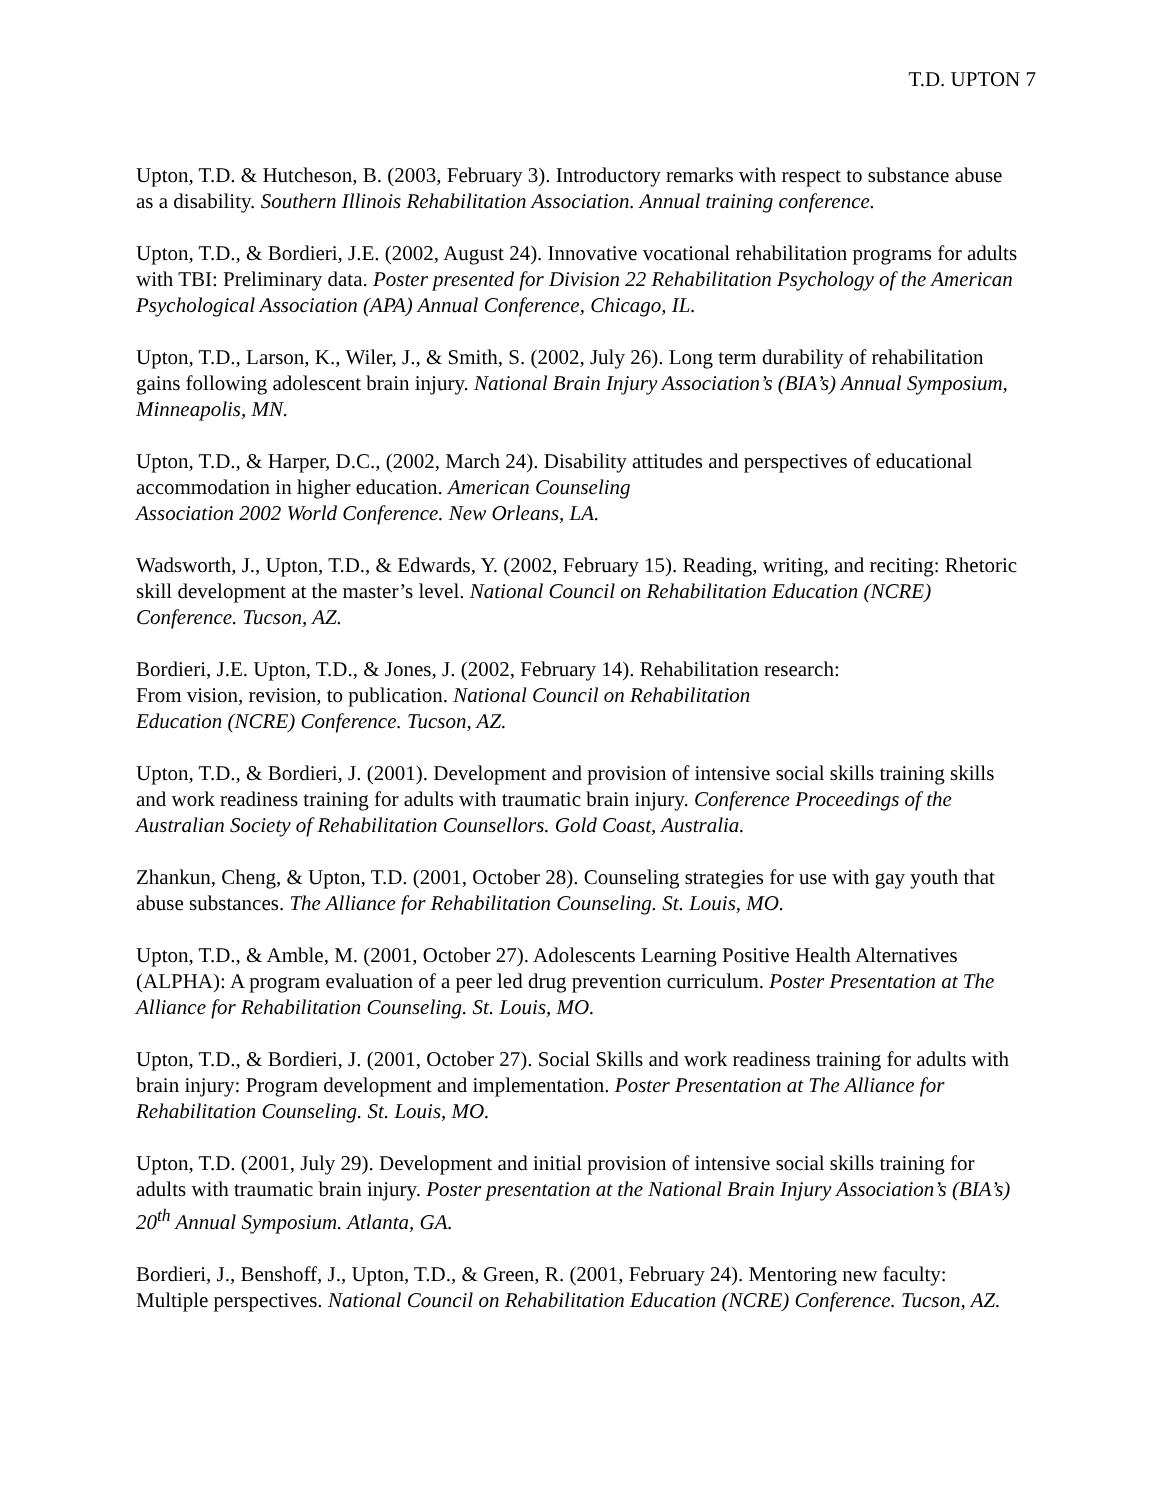T.D. UPTON 7
Upton, T.D. & Hutcheson, B. (2003, February 3). Introductory remarks with respect to substance abuse as a disability. Southern Illinois Rehabilitation Association. Annual training conference.
Upton, T.D., & Bordieri, J.E. (2002, August 24). Innovative vocational rehabilitation programs for adults with TBI: Preliminary data. Poster presented for Division 22 Rehabilitation Psychology of the American Psychological Association (APA) Annual Conference, Chicago, IL.
Upton, T.D., Larson, K., Wiler, J., & Smith, S. (2002, July 26). Long term durability of rehabilitation gains following adolescent brain injury. National Brain Injury Association’s (BIA’s) Annual Symposium, Minneapolis, MN.
Upton, T.D., & Harper, D.C., (2002, March 24). Disability attitudes and perspectives of educational accommodation in higher education. American Counseling
Association 2002 World Conference. New Orleans, LA.
Wadsworth, J., Upton, T.D., & Edwards, Y. (2002, February 15). Reading, writing, and reciting: Rhetoric skill development at the master’s level. National Council on Rehabilitation Education (NCRE) Conference. Tucson, AZ.
Bordieri, J.E. Upton, T.D., & Jones, J. (2002, February 14). Rehabilitation research:
From vision, revision, to publication. National Council on Rehabilitation
Education (NCRE) Conference. Tucson, AZ.
Upton, T.D., & Bordieri, J. (2001). Development and provision of intensive social skills training skills and work readiness training for adults with traumatic brain injury. Conference Proceedings of the Australian Society of Rehabilitation Counsellors. Gold Coast, Australia.
Zhankun, Cheng, & Upton, T.D. (2001, October 28). Counseling strategies for use with gay youth that abuse substances. The Alliance for Rehabilitation Counseling. St. Louis, MO.
Upton, T.D., & Amble, M. (2001, October 27). Adolescents Learning Positive Health Alternatives (ALPHA): A program evaluation of a peer led drug prevention curriculum. Poster Presentation at The Alliance for Rehabilitation Counseling. St. Louis, MO.
Upton, T.D., & Bordieri, J. (2001, October 27). Social Skills and work readiness training for adults with brain injury: Program development and implementation. Poster Presentation at The Alliance for Rehabilitation Counseling. St. Louis, MO.
Upton, T.D. (2001, July 29). Development and initial provision of intensive social skills training for adults with traumatic brain injury. Poster presentation at the National Brain Injury Association’s (BIA’s) 20<sup>th</sup> Annual Symposium. Atlanta, GA.
Bordieri, J., Benshoff, J., Upton, T.D., & Green, R. (2001, February 24). Mentoring new faculty: Multiple perspectives. National Council on Rehabilitation Education (NCRE) Conference. Tucson, AZ.